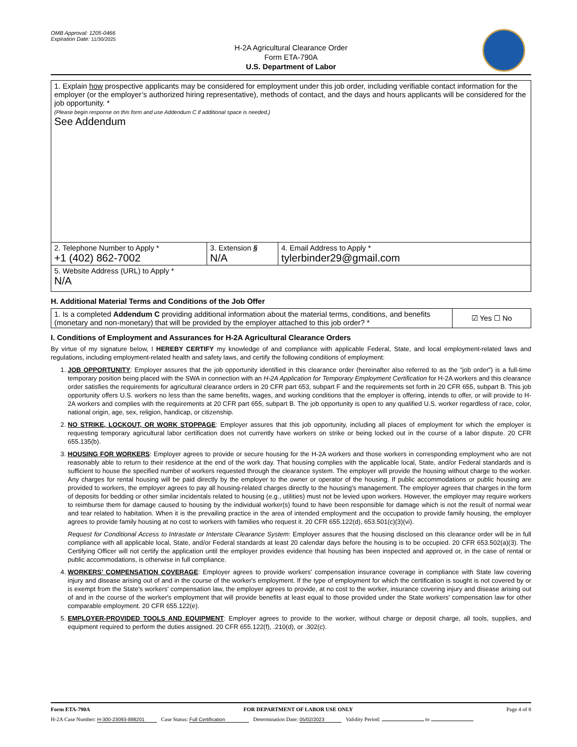OMB Approval: 1205-0466
Expiration Date: 11/30/2025
H-2A Agricultural Clearance Order
Form ETA-790A
U.S. Department of Labor
| 1. Explain how prospective applicants may be considered for employment under this job order, including verifiable contact information for the employer (or the employer’s authorized hiring representative), methods of contact, and the days and hours applicants will be considered for the job opportunity. * (Please begin response on this form and use Addendum C if additional space is needed.) See Addendum | | |
| 2. Telephone Number to Apply * +1 (402) 862-7002 | 3. Extension § N/A | 4. Email Address to Apply * tylerbinder29@gmail.com |
| 5. Website Address (URL) to Apply * N/A | | |
H. Additional Material Terms and Conditions of the Job Offer
| 1. Is a completed Addendum C providing additional information about the material terms, conditions, and benefits (monetary and non-monetary) that will be provided by the employer attached to this job order? * | ☑ Yes ☐ No |
I. Conditions of Employment and Assurances for H-2A Agricultural Clearance Orders
By virtue of my signature below, I HEREBY CERTIFY my knowledge of and compliance with applicable Federal, State, and local employment-related laws and regulations, including employment-related health and safety laws, and certify the following conditions of employment:
1. JOB OPPORTUNITY: Employer assures that the job opportunity identified in this clearance order (hereinafter also referred to as the “job order”) is a full-time temporary position being placed with the SWA in connection with an H-2A Application for Temporary Employment Certification for H-2A workers and this clearance order satisfies the requirements for agricultural clearance orders in 20 CFR part 653, subpart F and the requirements set forth in 20 CFR 655, subpart B. This job opportunity offers U.S. workers no less than the same benefits, wages, and working conditions that the employer is offering, intends to offer, or will provide to H-2A workers and complies with the requirements at 20 CFR part 655, subpart B. The job opportunity is open to any qualified U.S. worker regardless of race, color, national origin, age, sex, religion, handicap, or citizenship.
2. NO STRIKE, LOCKOUT, OR WORK STOPPAGE: Employer assures that this job opportunity, including all places of employment for which the employer is requesting temporary agricultural labor certification does not currently have workers on strike or being locked out in the course of a labor dispute. 20 CFR 655.135(b).
3. HOUSING FOR WORKERS: Employer agrees to provide or secure housing for the H-2A workers and those workers in corresponding employment who are not reasonably able to return to their residence at the end of the work day. That housing complies with the applicable local, State, and/or Federal standards and is sufficient to house the specified number of workers requested through the clearance system. The employer will provide the housing without charge to the worker. Any charges for rental housing will be paid directly by the employer to the owner or operator of the housing. If public accommodations or public housing are provided to workers, the employer agrees to pay all housing-related charges directly to the housing's management. The employer agrees that charges in the form of deposits for bedding or other similar incidentals related to housing (e.g., utilities) must not be levied upon workers. However, the employer may require workers to reimburse them for damage caused to housing by the individual worker(s) found to have been responsible for damage which is not the result of normal wear and tear related to habitation. When it is the prevailing practice in the area of intended employment and the occupation to provide family housing, the employer agrees to provide family housing at no cost to workers with families who request it. 20 CFR 655.122(d), 653.501(c)(3)(vi).
Request for Conditional Access to Intrastate or Interstate Clearance System: Employer assures that the housing disclosed on this clearance order will be in full compliance with all applicable local, State, and/or Federal standards at least 20 calendar days before the housing is to be occupied. 20 CFR 653.502(a)(3). The Certifying Officer will not certify the application until the employer provides evidence that housing has been inspected and approved or, in the case of rental or public accommodations, is otherwise in full compliance.
4. WORKERS’ COMPENSATION COVERAGE: Employer agrees to provide workers' compensation insurance coverage in compliance with State law covering injury and disease arising out of and in the course of the worker's employment. If the type of employment for which the certification is sought is not covered by or is exempt from the State's workers' compensation law, the employer agrees to provide, at no cost to the worker, insurance covering injury and disease arising out of and in the course of the worker's employment that will provide benefits at least equal to those provided under the State workers' compensation law for other comparable employment. 20 CFR 655.122(e).
5. EMPLOYER-PROVIDED TOOLS AND EQUIPMENT: Employer agrees to provide to the worker, without charge or deposit charge, all tools, supplies, and equipment required to perform the duties assigned. 20 CFR 655.122(f), .210(d), or .302(c).
Form ETA-790A FOR DEPARTMENT OF LABOR USE ONLY Page 4 of 8
H-2A Case Number: H-300-23093-898201 Case Status: Full Certification Determination Date: 05/02/2023 Validity Period: to